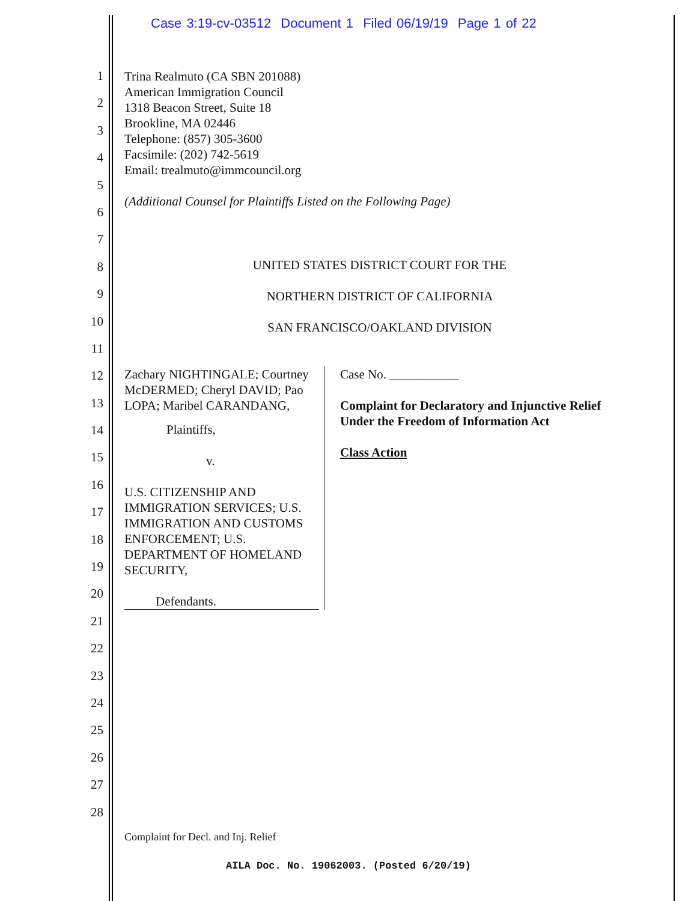Case 3:19-cv-03512 Document 1 Filed 06/19/19 Page 1 of 22
1
2
3
4
5
6
7
8
9
10
11
12
13
14
15
16
17
18
19
20
21
22
23
24
25
26
27
28
Trina Realmuto (CA SBN 201088)
American Immigration Council
1318 Beacon Street, Suite 18
Brookline, MA 02446
Telephone: (857) 305-3600
Facsimile: (202) 742-5619
Email: trealmuto@immcouncil.org
(Additional Counsel for Plaintiffs Listed on the Following Page)
UNITED STATES DISTRICT COURT FOR THE
NORTHERN DISTRICT OF CALIFORNIA
SAN FRANCISCO/OAKLAND DIVISION
Zachary NIGHTINGALE; Courtney McDERMED; Cheryl DAVID; Pao LOPA; Maribel CARANDANG,
Plaintiffs,
v.
U.S. CITIZENSHIP AND IMMIGRATION SERVICES; U.S. IMMIGRATION AND CUSTOMS ENFORCEMENT; U.S. DEPARTMENT OF HOMELAND SECURITY,
Defendants.
Case No. ___________
Complaint for Declaratory and Injunctive Relief Under the Freedom of Information Act
Class Action
Complaint for Decl. and Inj. Relief
AILA Doc. No. 19062003. (Posted 6/20/19)